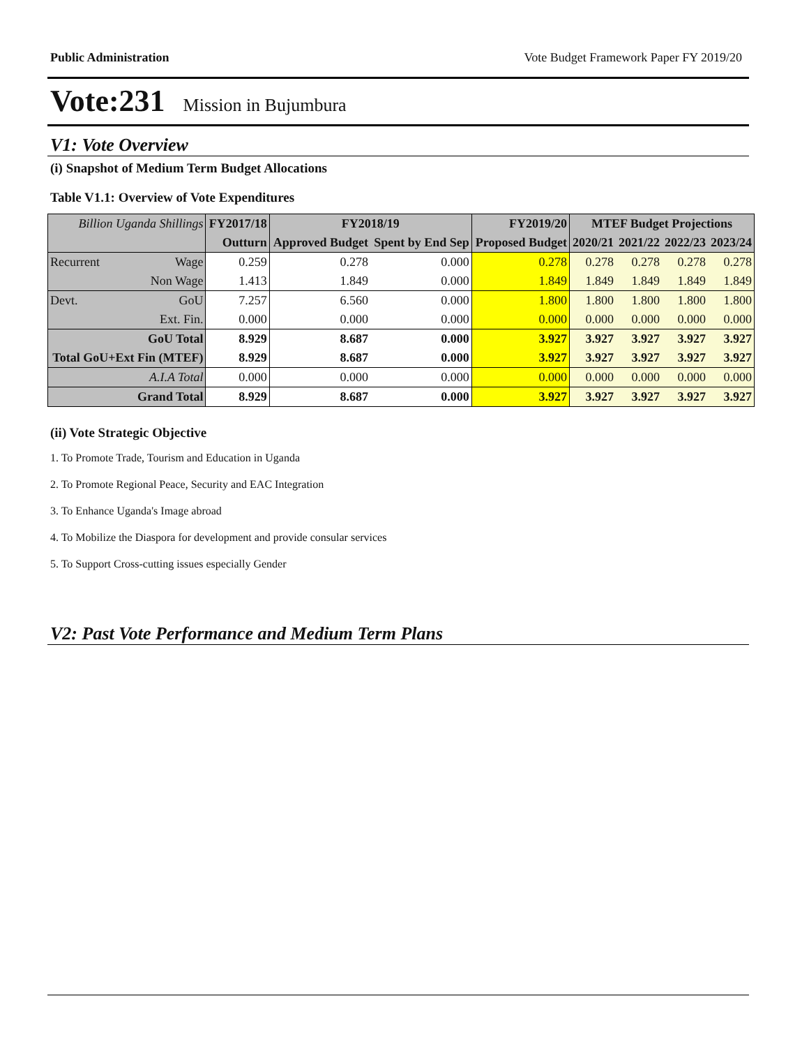Public Administration Vote Budget Framework Paper FY 2019/20
Vote:231 Mission in Bujumbura
V1: Vote Overview
(i) Snapshot of Medium Term Budget Allocations
Table V1.1: Overview of Vote Expenditures
| Billion Uganda Shillings | | FY2017/18 | FY2018/19 | | FY2019/20 | MTEF Budget Projections | | | |
| | | Outturn | Approved Budget | Spent by End Sep | Proposed Budget | 2020/21 | 2021/22 | 2022/23 | 2023/24 |
| Recurrent | Wage | 0.259 | 0.278 | 0.000 | 0.278 | 0.278 | 0.278 | 0.278 | 0.278 |
| | Non Wage | 1.413 | 1.849 | 0.000 | 1.849 | 1.849 | 1.849 | 1.849 | 1.849 |
| Devt. | GoU | 7.257 | 6.560 | 0.000 | 1.800 | 1.800 | 1.800 | 1.800 | 1.800 |
| | Ext. Fin. | 0.000 | 0.000 | 0.000 | 0.000 | 0.000 | 0.000 | 0.000 | 0.000 |
| GoU Total | | 8.929 | 8.687 | 0.000 | 3.927 | 3.927 | 3.927 | 3.927 | 3.927 |
| Total GoU+Ext Fin (MTEF) | | 8.929 | 8.687 | 0.000 | 3.927 | 3.927 | 3.927 | 3.927 | 3.927 |
| A.I.A Total | | 0.000 | 0.000 | 0.000 | 0.000 | 0.000 | 0.000 | 0.000 | 0.000 |
| Grand Total | | 8.929 | 8.687 | 0.000 | 3.927 | 3.927 | 3.927 | 3.927 | 3.927 |
(ii) Vote Strategic Objective
1. To Promote Trade, Tourism and Education in Uganda
2. To Promote Regional Peace, Security and EAC Integration
3. To Enhance Uganda's Image abroad
4. To Mobilize the Diaspora for development and provide consular services
5. To Support Cross-cutting issues especially Gender
V2: Past Vote Performance and Medium Term Plans